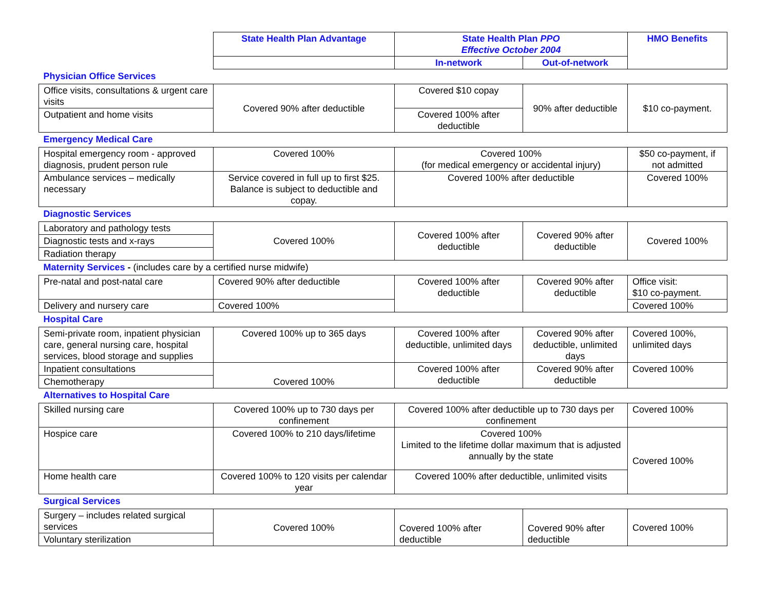| | State Health Plan Advantage | State Health Plan PPO Effective October 2004 | | HMO Benefits |
| | | In-network | Out-of-network | |
| Physician Office Services | | | | |
| Office visits, consultations & urgent care visits | Covered 90% after deductible | Covered $10 copay | 90% after deductible | $10 co-payment. |
| Outpatient and home visits | | Covered 100% after deductible | | |
| Emergency Medical Care | | | | |
| Hospital emergency room - approved diagnosis, prudent person rule | Covered 100% | Covered 100% (for medical emergency or accidental injury) | | $50 co-payment, if not admitted |
| Ambulance services – medically necessary | Service covered in full up to first $25. Balance is subject to deductible and copay. | Covered 100% after deductible | | Covered 100% |
| Diagnostic Services | | | | |
| Laboratory and pathology tests | Covered 100% | Covered 100% after deductible | Covered 90% after deductible | Covered 100% |
| Diagnostic tests and x-rays | | | | |
| Radiation therapy | | | | |
| Maternity Services - (includes care by a certified nurse midwife) | | | | |
| Pre-natal and post-natal care | Covered 90% after deductible | Covered 100% after deductible | Covered 90% after deductible | Office visit: $10 co-payment. |
| Delivery and nursery care | Covered 100% | | | Covered 100% |
| Hospital Care | | | | |
| Semi-private room, inpatient physician care, general nursing care, hospital services, blood storage and supplies | Covered 100% up to 365 days | Covered 100% after deductible, unlimited days | Covered 90% after deductible, unlimited days | Covered 100%, unlimited days |
| Inpatient consultations | Covered 100% | Covered 100% after deductible | Covered 90% after deductible | Covered 100% |
| Chemotherapy | | | | |
| Alternatives to Hospital Care | | | | |
| Skilled nursing care | Covered 100% up to 730 days per confinement | Covered 100% after deductible up to 730 days per confinement | | Covered 100% |
| Hospice care | Covered 100% to 210 days/lifetime | Covered 100% Limited to the lifetime dollar maximum that is adjusted annually by the state | | Covered 100% |
| Home health care | Covered 100% to 120 visits per calendar year | Covered 100% after deductible, unlimited visits | | |
| Surgical Services | | | | |
| Surgery – includes related surgical services | Covered 100% | Covered 100% after deductible | Covered 90% after deductible | Covered 100% |
| Voluntary sterilization | | | | |